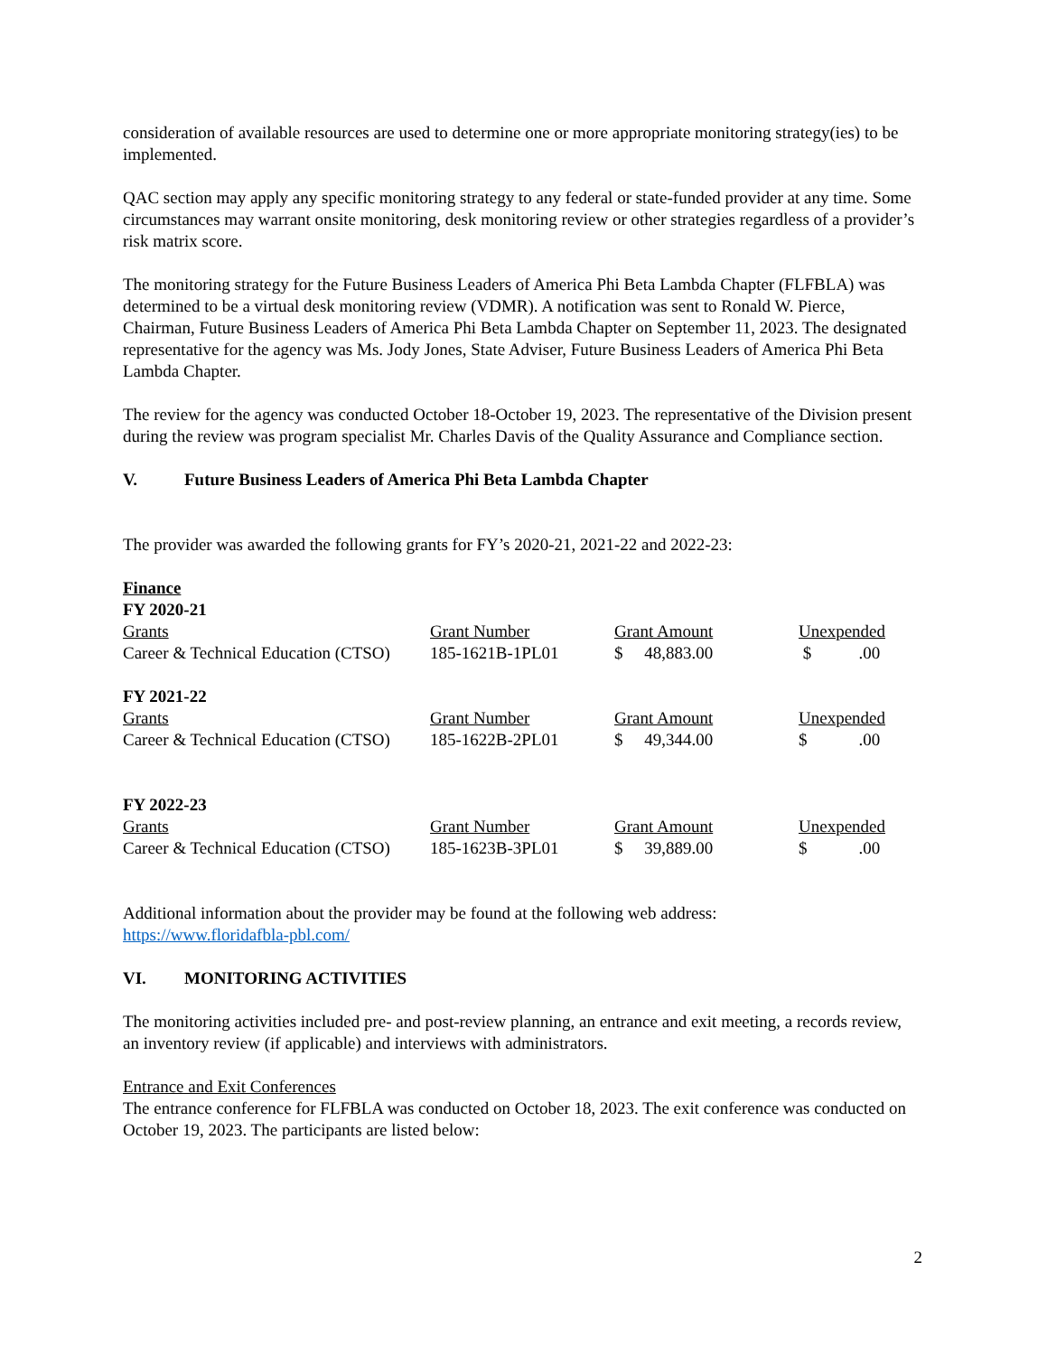consideration of available resources are used to determine one or more appropriate monitoring strategy(ies) to be implemented.
QAC section may apply any specific monitoring strategy to any federal or state-funded provider at any time. Some circumstances may warrant onsite monitoring, desk monitoring review or other strategies regardless of a provider’s risk matrix score.
The monitoring strategy for the Future Business Leaders of America Phi Beta Lambda Chapter (FLFBLA) was determined to be a virtual desk monitoring review (VDMR). A notification was sent to Ronald W. Pierce, Chairman, Future Business Leaders of America Phi Beta Lambda Chapter on September 11, 2023. The designated representative for the agency was Ms. Jody Jones, State Adviser, Future Business Leaders of America Phi Beta Lambda Chapter.
The review for the agency was conducted October 18-October 19, 2023. The representative of the Division present during the review was program specialist Mr. Charles Davis of the Quality Assurance and Compliance section.
V. Future Business Leaders of America Phi Beta Lambda Chapter
The provider was awarded the following grants for FY’s 2020-21, 2021-22 and 2022-23:
Finance
FY 2020-21
| Grants | Grant Number | Grant Amount | Unexpended |
| Career & Technical Education (CTSO) | 185-1621B-1PL01 | $ 48,883.00 | $ .00 |
FY 2021-22
| Grants | Grant Number | Grant Amount | Unexpended |
| Career & Technical Education (CTSO) | 185-1622B-2PL01 | $ 49,344.00 | $ .00 |
FY 2022-23
| Grants | Grant Number | Grant Amount | Unexpended |
| Career & Technical Education (CTSO) | 185-1623B-3PL01 | $ 39,889.00 | $ .00 |
Additional information about the provider may be found at the following web address:
https://www.floridafbla-pbl.com/
VI. MONITORING ACTIVITIES
The monitoring activities included pre- and post-review planning, an entrance and exit meeting, a records review, an inventory review (if applicable) and interviews with administrators.
Entrance and Exit Conferences
The entrance conference for FLFBLA was conducted on October 18, 2023. The exit conference was conducted on October 19, 2023. The participants are listed below:
2